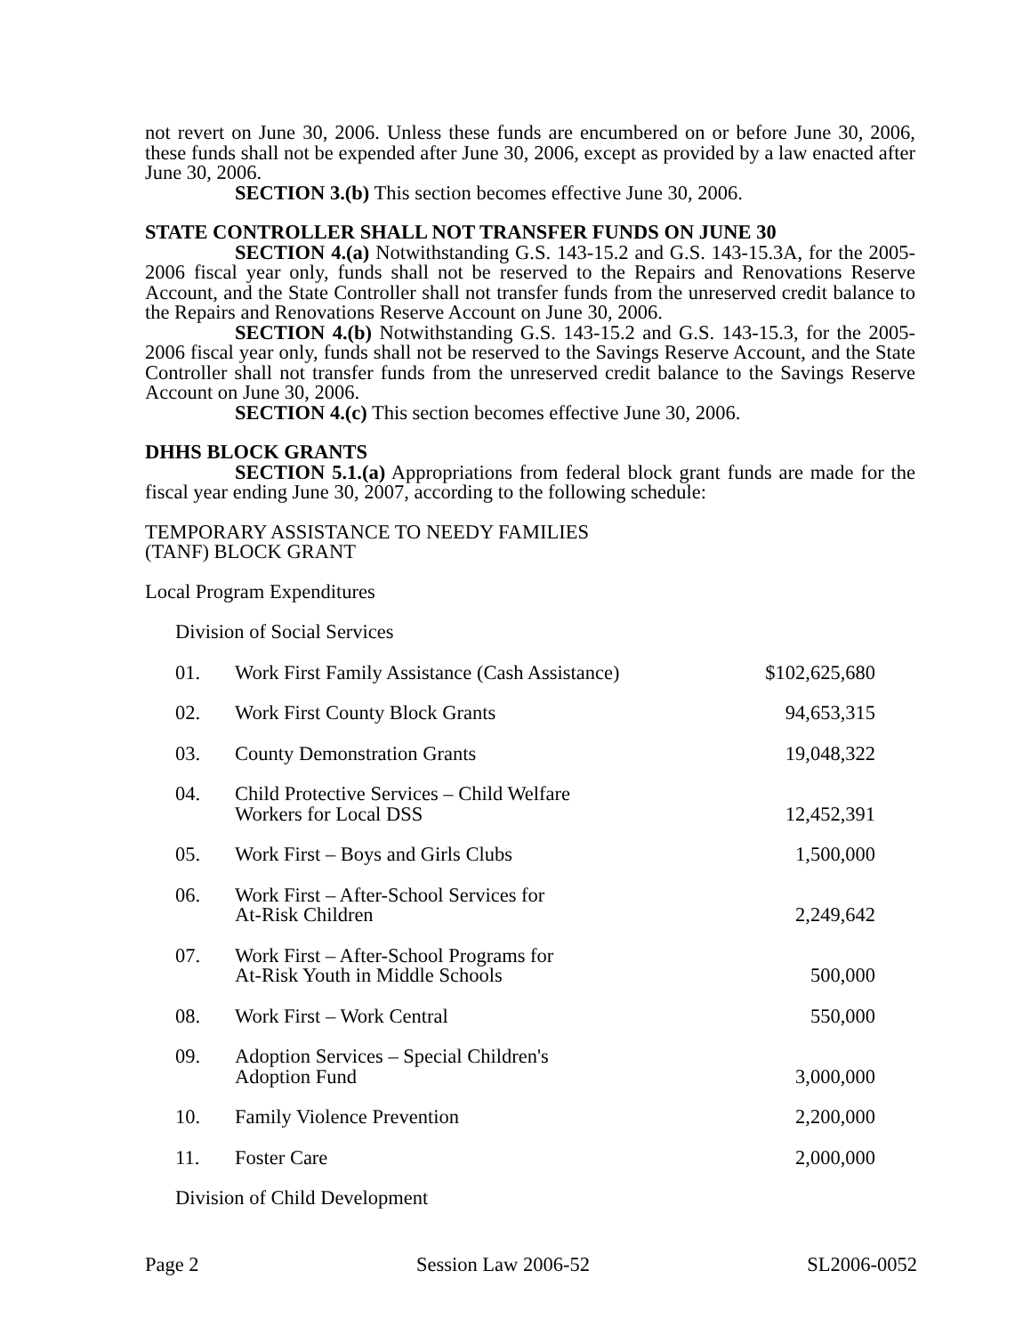not revert on June 30, 2006. Unless these funds are encumbered on or before June 30, 2006, these funds shall not be expended after June 30, 2006, except as provided by a law enacted after June 30, 2006.
SECTION 3.(b) This section becomes effective June 30, 2006.
STATE CONTROLLER SHALL NOT TRANSFER FUNDS ON JUNE 30
SECTION 4.(a) Notwithstanding G.S. 143-15.2 and G.S. 143-15.3A, for the 2005-2006 fiscal year only, funds shall not be reserved to the Repairs and Renovations Reserve Account, and the State Controller shall not transfer funds from the unreserved credit balance to the Repairs and Renovations Reserve Account on June 30, 2006.
SECTION 4.(b) Notwithstanding G.S. 143-15.2 and G.S. 143-15.3, for the 2005-2006 fiscal year only, funds shall not be reserved to the Savings Reserve Account, and the State Controller shall not transfer funds from the unreserved credit balance to the Savings Reserve Account on June 30, 2006.
SECTION 4.(c) This section becomes effective June 30, 2006.
DHHS BLOCK GRANTS
SECTION 5.1.(a) Appropriations from federal block grant funds are made for the fiscal year ending June 30, 2007, according to the following schedule:
TEMPORARY ASSISTANCE TO NEEDY FAMILIES
(TANF) BLOCK GRANT
Local Program Expenditures
Division of Social Services
| 01. | Work First Family Assistance (Cash Assistance) | $102,625,680 |
| 02. | Work First County Block Grants | 94,653,315 |
| 03. | County Demonstration Grants | 19,048,322 |
| 04. | Child Protective Services – Child Welfare Workers for Local DSS | 12,452,391 |
| 05. | Work First – Boys and Girls Clubs | 1,500,000 |
| 06. | Work First – After-School Services for At-Risk Children | 2,249,642 |
| 07. | Work First – After-School Programs for At-Risk Youth in Middle Schools | 500,000 |
| 08. | Work First – Work Central | 550,000 |
| 09. | Adoption Services – Special Children's Adoption Fund | 3,000,000 |
| 10. | Family Violence Prevention | 2,200,000 |
| 11. | Foster Care | 2,000,000 |
Division of Child Development
Page 2 Session Law 2006-52 SL2006-0052